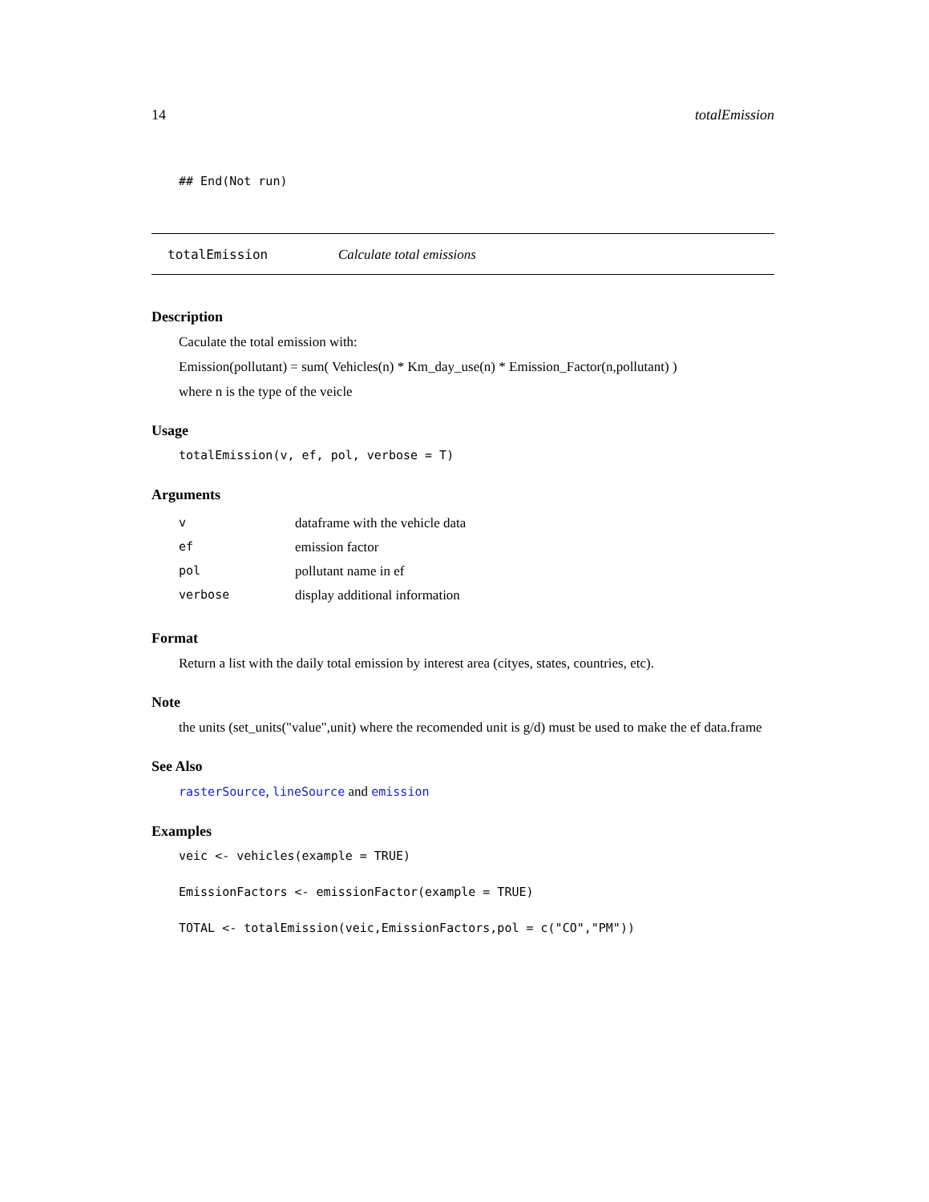14 totalEmission
## End(Not run)
totalEmission Calculate total emissions
Description
Caculate the total emission with:
Emission(pollutant) = sum( Vehicles(n) * Km_day_use(n) * Emission_Factor(n,pollutant) )
where n is the type of the veicle
Usage
totalEmission(v, ef, pol, verbose = T)
Arguments
| v | dataframe with the vehicle data |
| ef | emission factor |
| pol | pollutant name in ef |
| verbose | display additional information |
Format
Return a list with the daily total emission by interest area (cityes, states, countries, etc).
Note
the units (set_units("value",unit) where the recomended unit is g/d) must be used to make the ef data.frame
See Also
rasterSource, lineSource and emission
Examples
veic <- vehicles(example = TRUE)
EmissionFactors <- emissionFactor(example = TRUE)
TOTAL <- totalEmission(veic,EmissionFactors,pol = c("CO","PM"))